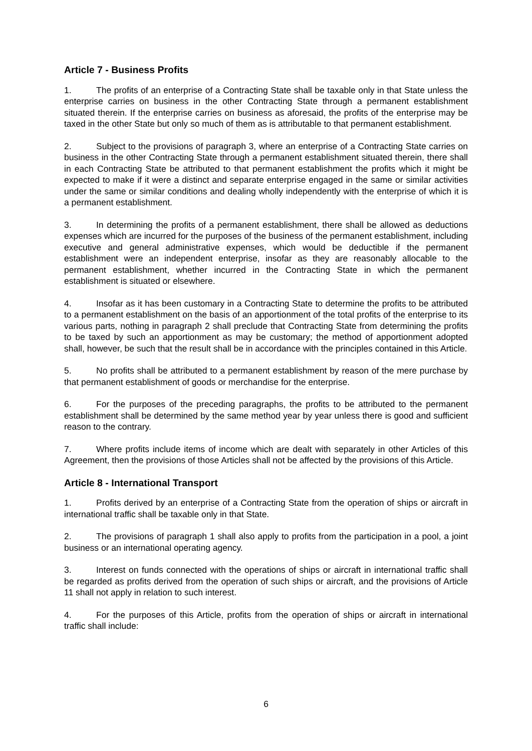Article 7 - Business Profits
1. The profits of an enterprise of a Contracting State shall be taxable only in that State unless the enterprise carries on business in the other Contracting State through a permanent establishment situated therein. If the enterprise carries on business as aforesaid, the profits of the enterprise may be taxed in the other State but only so much of them as is attributable to that permanent establishment.
2. Subject to the provisions of paragraph 3, where an enterprise of a Contracting State carries on business in the other Contracting State through a permanent establishment situated therein, there shall in each Contracting State be attributed to that permanent establishment the profits which it might be expected to make if it were a distinct and separate enterprise engaged in the same or similar activities under the same or similar conditions and dealing wholly independently with the enterprise of which it is a permanent establishment.
3. In determining the profits of a permanent establishment, there shall be allowed as deductions expenses which are incurred for the purposes of the business of the permanent establishment, including executive and general administrative expenses, which would be deductible if the permanent establishment were an independent enterprise, insofar as they are reasonably allocable to the permanent establishment, whether incurred in the Contracting State in which the permanent establishment is situated or elsewhere.
4. Insofar as it has been customary in a Contracting State to determine the profits to be attributed to a permanent establishment on the basis of an apportionment of the total profits of the enterprise to its various parts, nothing in paragraph 2 shall preclude that Contracting State from determining the profits to be taxed by such an apportionment as may be customary; the method of apportionment adopted shall, however, be such that the result shall be in accordance with the principles contained in this Article.
5. No profits shall be attributed to a permanent establishment by reason of the mere purchase by that permanent establishment of goods or merchandise for the enterprise.
6. For the purposes of the preceding paragraphs, the profits to be attributed to the permanent establishment shall be determined by the same method year by year unless there is good and sufficient reason to the contrary.
7. Where profits include items of income which are dealt with separately in other Articles of this Agreement, then the provisions of those Articles shall not be affected by the provisions of this Article.
Article 8 - International Transport
1. Profits derived by an enterprise of a Contracting State from the operation of ships or aircraft in international traffic shall be taxable only in that State.
2. The provisions of paragraph 1 shall also apply to profits from the participation in a pool, a joint business or an international operating agency.
3. Interest on funds connected with the operations of ships or aircraft in international traffic shall be regarded as profits derived from the operation of such ships or aircraft, and the provisions of Article 11 shall not apply in relation to such interest.
4. For the purposes of this Article, profits from the operation of ships or aircraft in international traffic shall include:
6